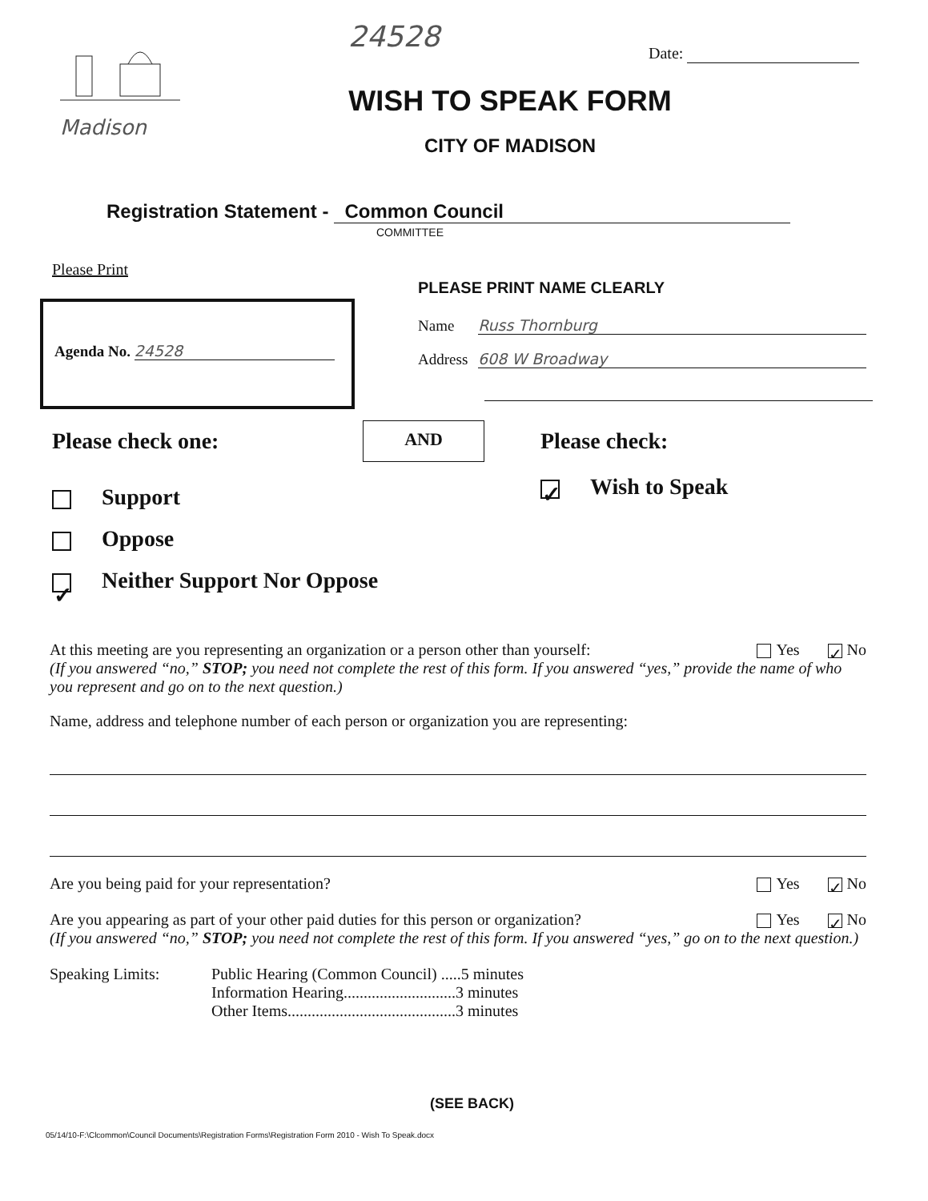Madison 24528 Date:
WISH TO SPEAK FORM
CITY OF MADISON
Registration Statement - Common Council
COMMITTEE
Please Print
Agenda No. 24528
PLEASE PRINT NAME CLEARLY
Name Russ Thornburg
Address 608 W Broadway
AND
Please check one:
Support
Oppose
✓ Neither Support Nor Oppose
Please check:
✓ Wish to Speak
At this meeting are you representing an organization or a person other than yourself: Yes ✓ No
(If you answered “no,” STOP; you need not complete the rest of this form. If you answered “yes,” provide the name of who you represent and go on to the next question.)
Name, address and telephone number of each person or organization you are representing:
Are you being paid for your representation? Yes ✓ No
Are you appearing as part of your other paid duties for this person or organization? Yes ✓ No
(If you answered “no,” STOP; you need not complete the rest of this form. If you answered “yes,” go on to the next question.)
Speaking Limits: Public Hearing (Common Council) .....5 minutes
Information Hearing............................3 minutes
Other Items..........................................3 minutes
(SEE BACK)
05/14/10-F:\Clcommon\Council Documents\Registration Forms\Registration Form 2010 - Wish To Speak.docx